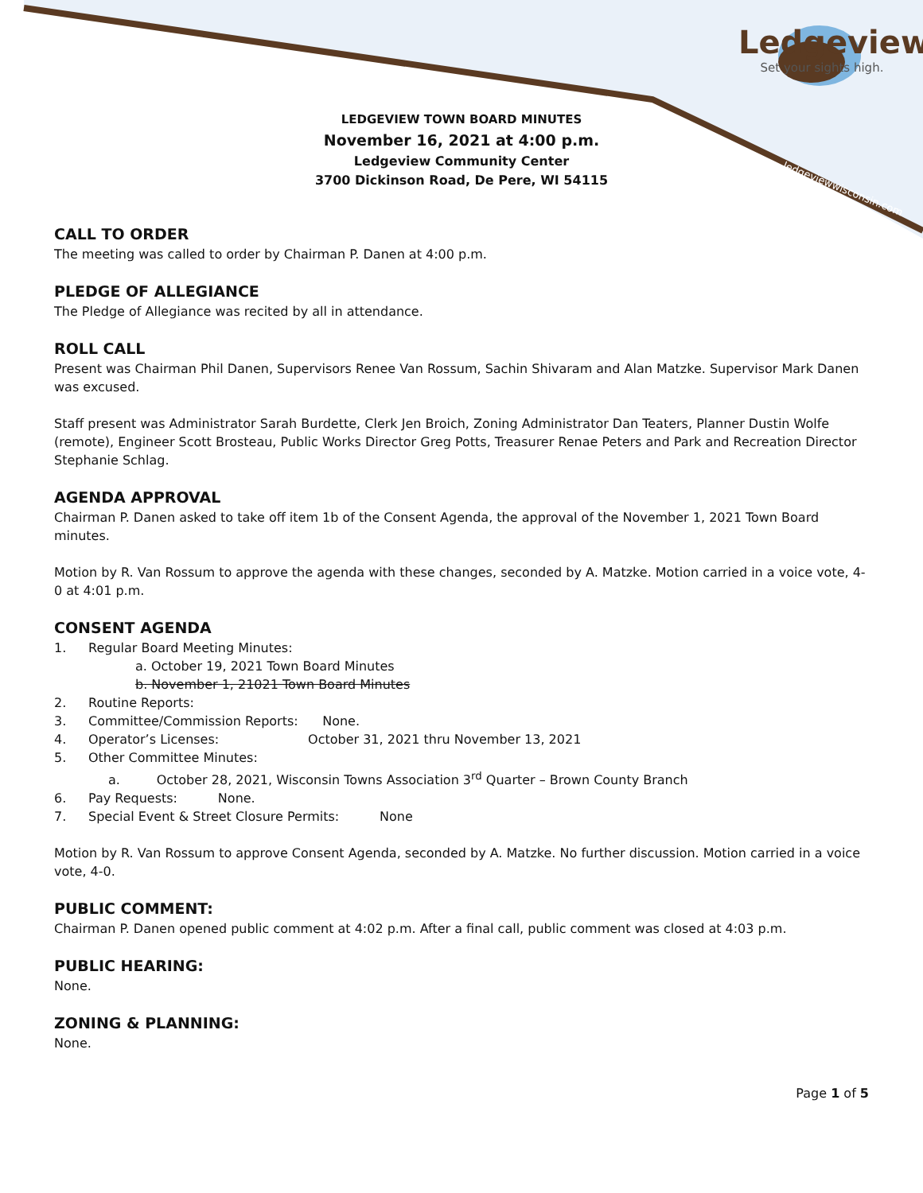Ledgeview
Set your sights high.
ledgeviewwisconsin.com
LEDGEVIEW TOWN BOARD MINUTES
November 16, 2021 at 4:00 p.m.
Ledgeview Community Center
3700 Dickinson Road, De Pere, WI 54115
CALL TO ORDER
The meeting was called to order by Chairman P. Danen at 4:00 p.m.
PLEDGE OF ALLEGIANCE
The Pledge of Allegiance was recited by all in attendance.
ROLL CALL
Present was Chairman Phil Danen, Supervisors Renee Van Rossum, Sachin Shivaram and Alan Matzke. Supervisor Mark Danen was excused.
Staff present was Administrator Sarah Burdette, Clerk Jen Broich, Zoning Administrator Dan Teaters, Planner Dustin Wolfe (remote), Engineer Scott Brosteau, Public Works Director Greg Potts, Treasurer Renae Peters and Park and Recreation Director Stephanie Schlag.
AGENDA APPROVAL
Chairman P. Danen asked to take off item 1b of the Consent Agenda, the approval of the November 1, 2021 Town Board minutes.
Motion by R. Van Rossum to approve the agenda with these changes, seconded by A. Matzke. Motion carried in a voice vote, 4-0 at 4:01 p.m.
CONSENT AGENDA
1. Regular Board Meeting Minutes:
a. October 19, 2021 Town Board Minutes
b. November 1, 21021 Town Board Minutes
2. Routine Reports:
3. Committee/Commission Reports: None.
4. Operator’s Licenses: October 31, 2021 thru November 13, 2021
5. Other Committee Minutes:
a. October 28, 2021, Wisconsin Towns Association 3<sup>rd</sup> Quarter – Brown County Branch
6. Pay Requests: None.
7. Special Event & Street Closure Permits: None
Motion by R. Van Rossum to approve Consent Agenda, seconded by A. Matzke. No further discussion. Motion carried in a voice vote, 4-0.
PUBLIC COMMENT:
Chairman P. Danen opened public comment at 4:02 p.m. After a final call, public comment was closed at 4:03 p.m.
PUBLIC HEARING:
None.
ZONING & PLANNING:
None.
Page 1 of 5